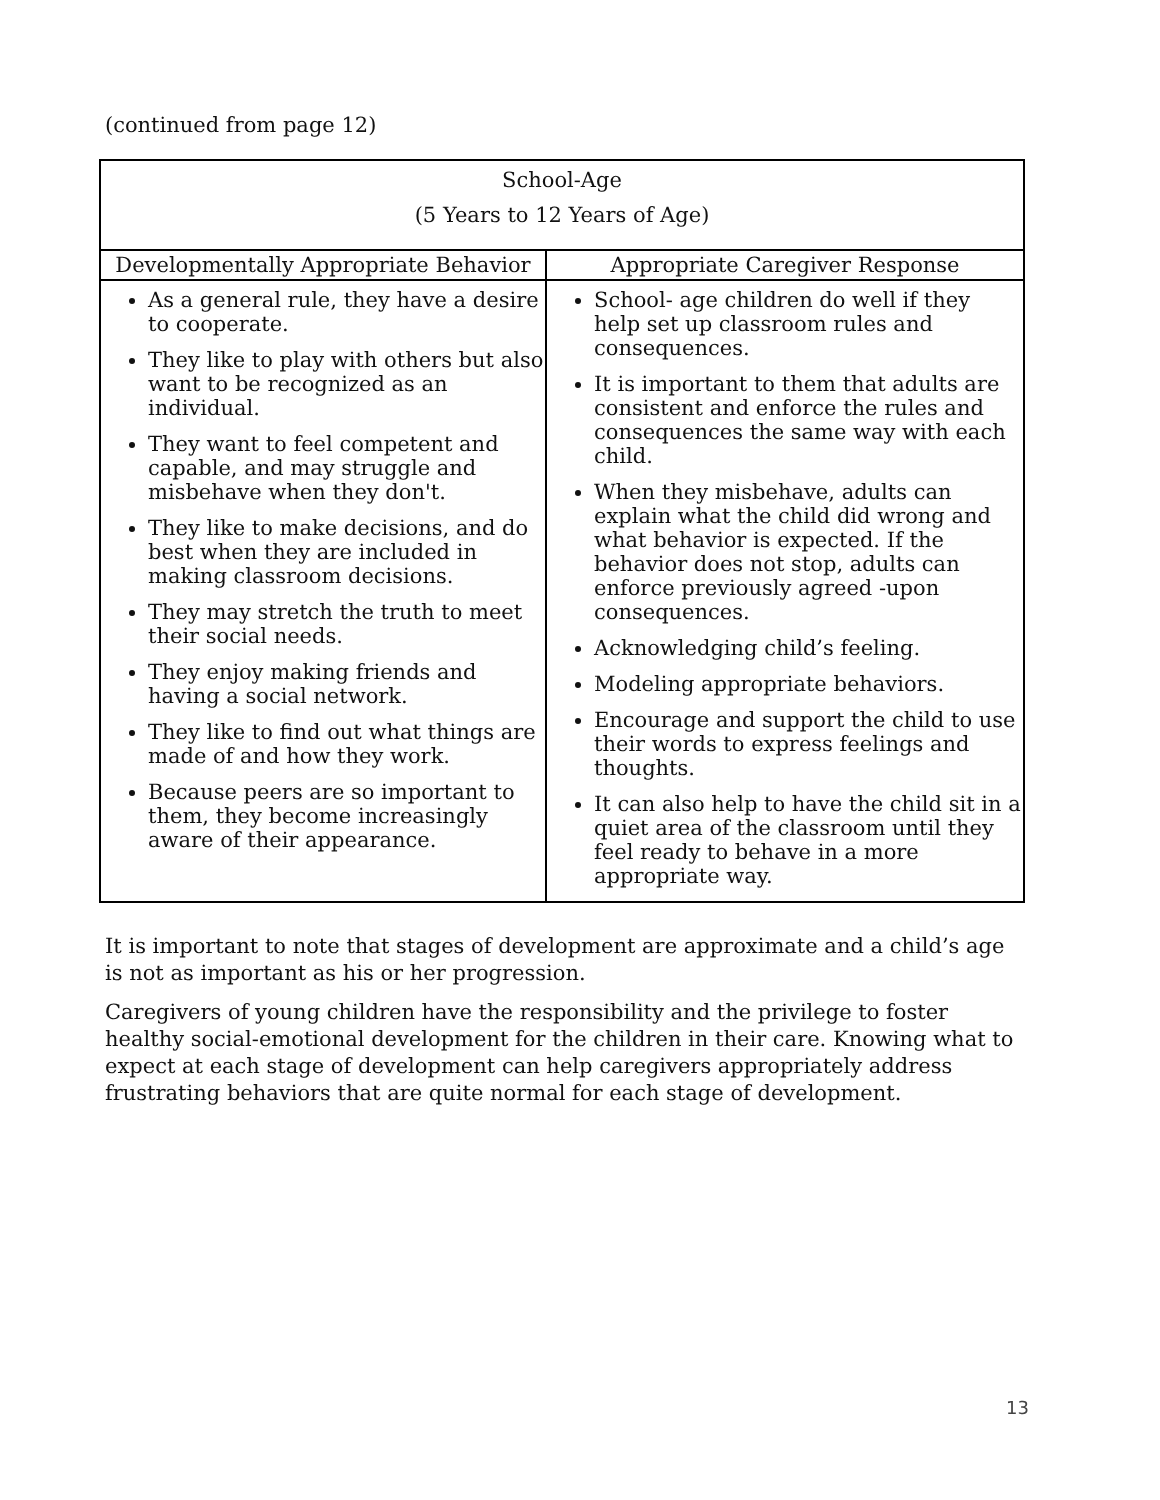(continued from page 12)
| School-Age (5 Years to 12 Years of Age) | |
| --- | --- |
| Developmentally Appropriate Behavior | Appropriate Caregiver Response |
| As a general rule, they have a desire to cooperate. They like to play with others but also want to be recognized as an individual. They want to feel competent and capable, and may struggle and misbehave when they don't. They like to make decisions, and do best when they are included in making classroom decisions. They may stretch the truth to meet their social needs. They enjoy making friends and having a social network. They like to find out what things are made of and how they work. Because peers are so important to them, they become increasingly aware of their appearance. | School- age children do well if they help set up classroom rules and consequences. It is important to them that adults are consistent and enforce the rules and consequences the same way with each child. When they misbehave, adults can explain what the child did wrong and what behavior is expected. If the behavior does not stop, adults can enforce previously agreed -upon consequences. Acknowledging child’s feeling. Modeling appropriate behaviors. Encourage and support the child to use their words to express feelings and thoughts. It can also help to have the child sit in a quiet area of the classroom until they feel ready to behave in a more appropriate way. |
It is important to note that stages of development are approximate and a child’s age is not as important as his or her progression.
Caregivers of young children have the responsibility and the privilege to foster healthy social-emotional development for the children in their care. Knowing what to expect at each stage of development can help caregivers appropriately address frustrating behaviors that are quite normal for each stage of development.
13